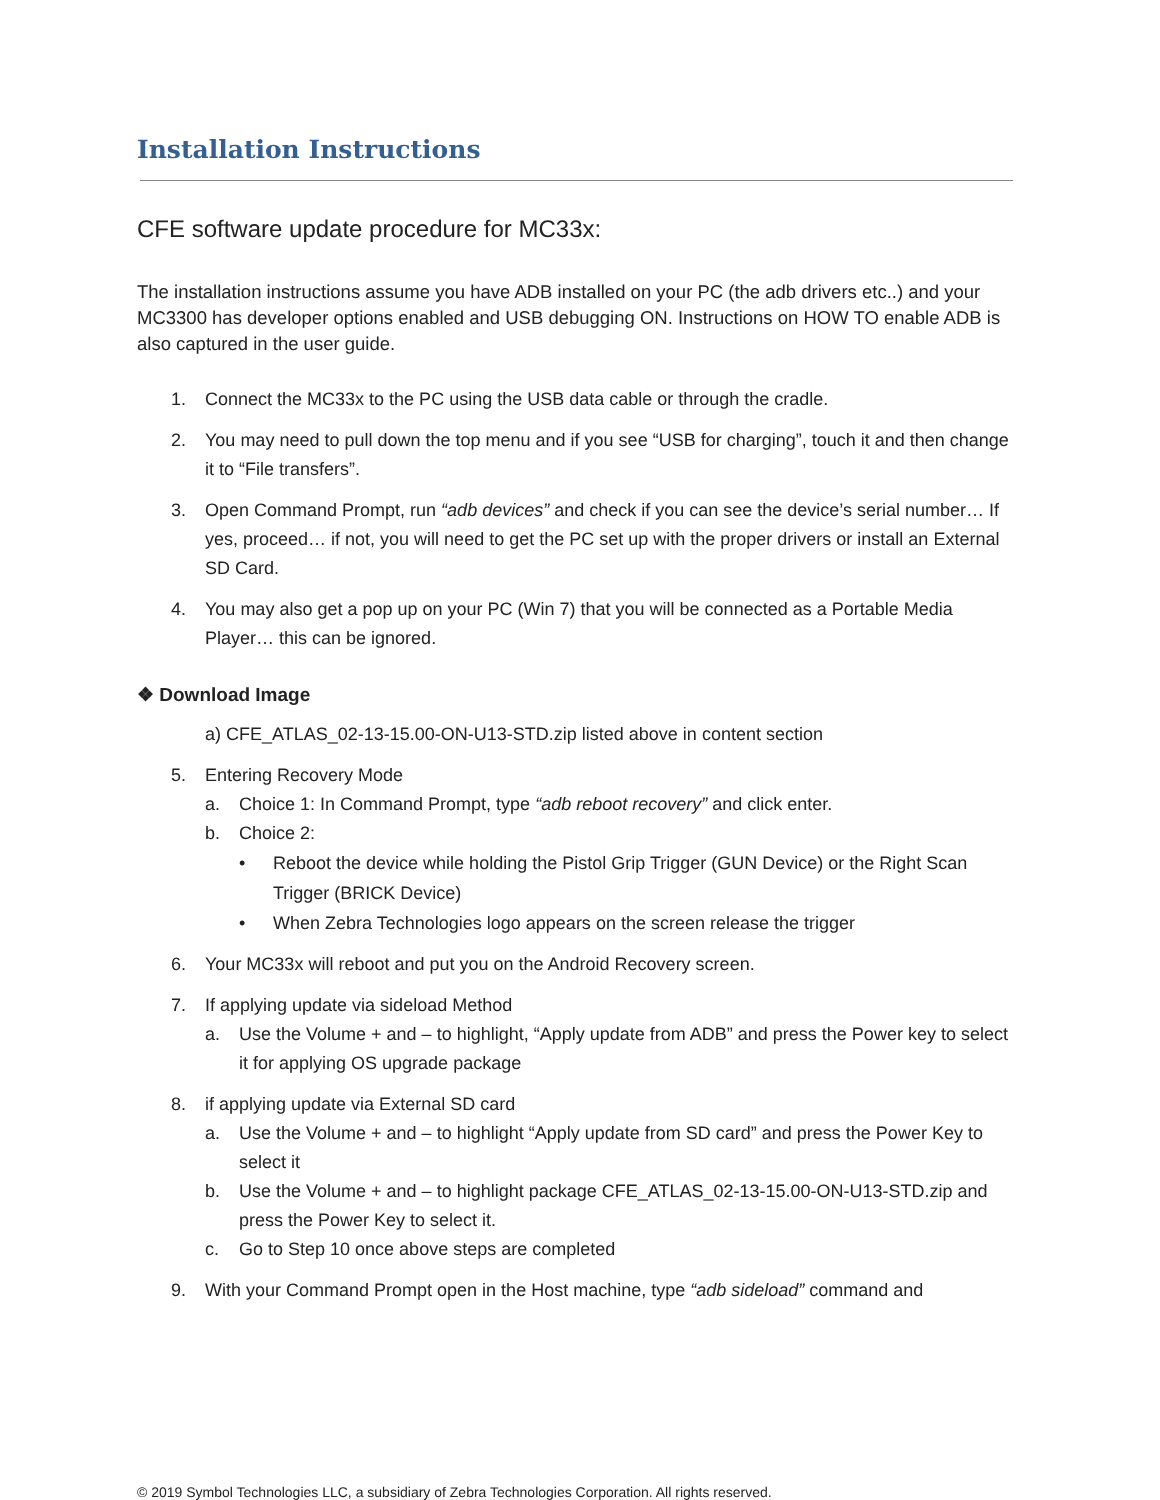Installation Instructions
CFE software update procedure for MC33x:
The installation instructions assume you have ADB installed on your PC (the adb drivers etc..) and your MC3300 has developer options enabled and USB debugging ON. Instructions on HOW TO enable ADB is also captured in the user guide.
1. Connect the MC33x to the PC using the USB data cable or through the cradle.
2. You may need to pull down the top menu and if you see “USB for charging”, touch it and then change it to “File transfers”.
3. Open Command Prompt, run “adb devices” and check if you can see the device’s serial number… If yes, proceed… if not, you will need to get the PC set up with the proper drivers or install an External SD Card.
4. You may also get a pop up on your PC (Win 7) that you will be connected as a Portable Media Player… this can be ignored.
❖ Download Image
a) CFE_ATLAS_02-13-15.00-ON-U13-STD.zip listed above in content section
5. Entering Recovery Mode
a. Choice 1: In Command Prompt, type “adb reboot recovery” and click enter.
b. Choice 2:
• Reboot the device while holding the Pistol Grip Trigger (GUN Device) or the Right Scan Trigger (BRICK Device)
• When Zebra Technologies logo appears on the screen release the trigger
6. Your MC33x will reboot and put you on the Android Recovery screen.
7. If applying update via sideload Method
a. Use the Volume + and – to highlight, “Apply update from ADB” and press the Power key to select it for applying OS upgrade package
8. if applying update via External SD card
a. Use the Volume + and – to highlight “Apply update from SD card” and press the Power Key to select it
b. Use the Volume + and – to highlight package CFE_ATLAS_02-13-15.00-ON-U13-STD.zip and press the Power Key to select it.
c. Go to Step 10 once above steps are completed
9. With your Command Prompt open in the Host machine, type “adb sideload” command and
© 2019 Symbol Technologies LLC, a subsidiary of Zebra Technologies Corporation. All rights reserved.